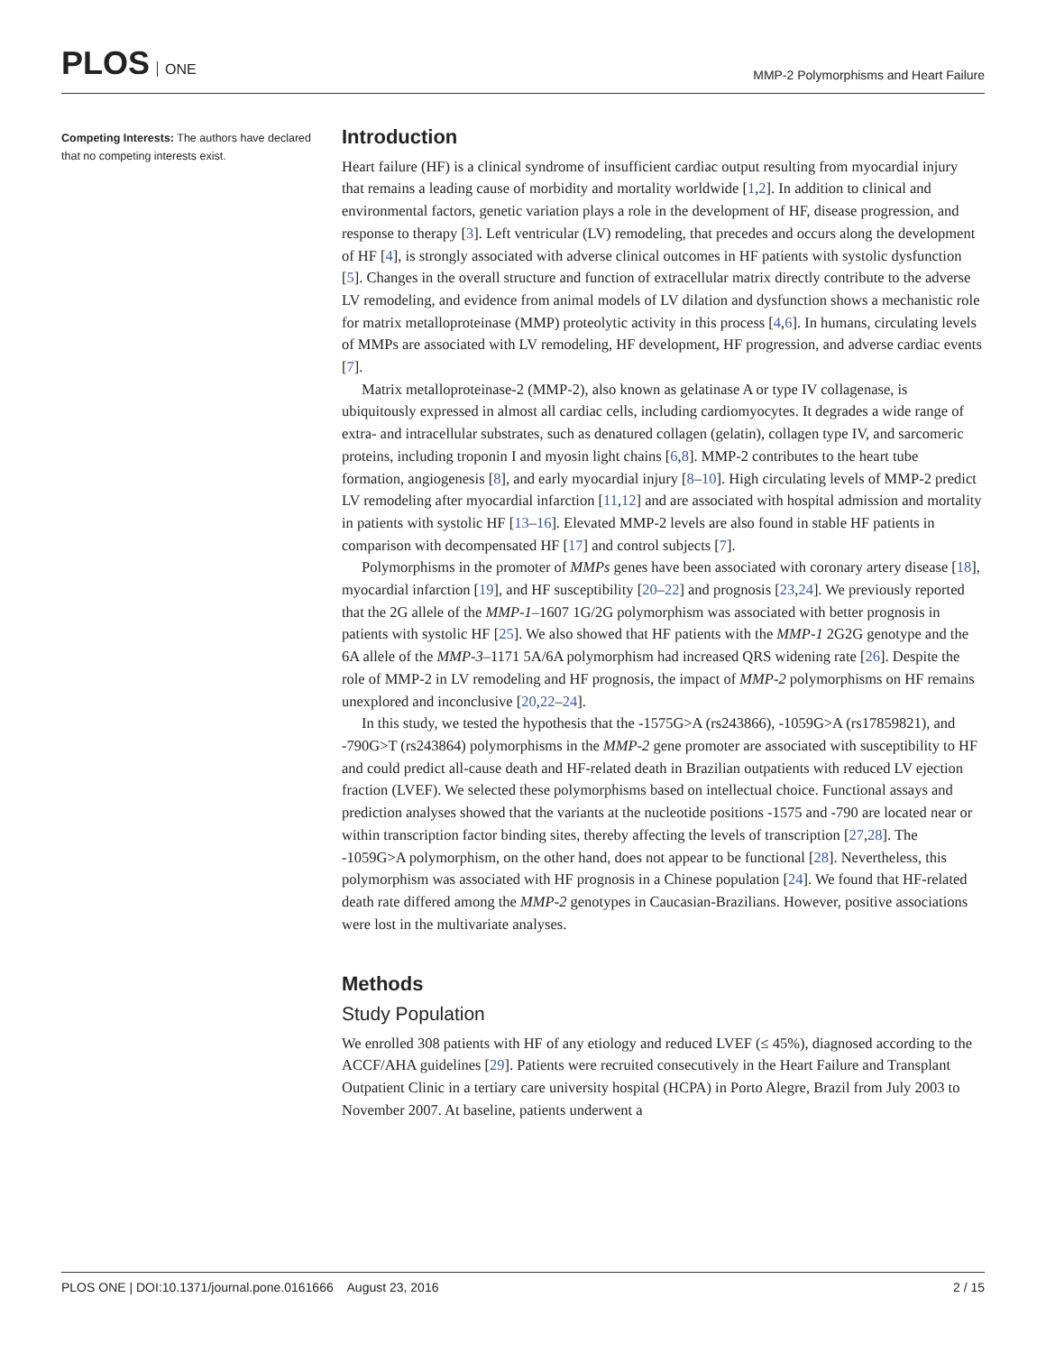PLOS ONE
MMP-2 Polymorphisms and Heart Failure
Competing Interests: The authors have declared that no competing interests exist.
Introduction
Heart failure (HF) is a clinical syndrome of insufficient cardiac output resulting from myocardial injury that remains a leading cause of morbidity and mortality worldwide [1,2]. In addition to clinical and environmental factors, genetic variation plays a role in the development of HF, disease progression, and response to therapy [3]. Left ventricular (LV) remodeling, that precedes and occurs along the development of HF [4], is strongly associated with adverse clinical outcomes in HF patients with systolic dysfunction [5]. Changes in the overall structure and function of extracellular matrix directly contribute to the adverse LV remodeling, and evidence from animal models of LV dilation and dysfunction shows a mechanistic role for matrix metalloproteinase (MMP) proteolytic activity in this process [4,6]. In humans, circulating levels of MMPs are associated with LV remodeling, HF development, HF progression, and adverse cardiac events [7].
Matrix metalloproteinase-2 (MMP-2), also known as gelatinase A or type IV collagenase, is ubiquitously expressed in almost all cardiac cells, including cardiomyocytes. It degrades a wide range of extra- and intracellular substrates, such as denatured collagen (gelatin), collagen type IV, and sarcomeric proteins, including troponin I and myosin light chains [6,8]. MMP-2 contributes to the heart tube formation, angiogenesis [8], and early myocardial injury [8–10]. High circulating levels of MMP-2 predict LV remodeling after myocardial infarction [11,12] and are associated with hospital admission and mortality in patients with systolic HF [13–16]. Elevated MMP-2 levels are also found in stable HF patients in comparison with decompensated HF [17] and control subjects [7].
Polymorphisms in the promoter of MMPs genes have been associated with coronary artery disease [18], myocardial infarction [19], and HF susceptibility [20–22] and prognosis [23,24]. We previously reported that the 2G allele of the MMP-1–1607 1G/2G polymorphism was associated with better prognosis in patients with systolic HF [25]. We also showed that HF patients with the MMP-1 2G2G genotype and the 6A allele of the MMP-3–1171 5A/6A polymorphism had increased QRS widening rate [26]. Despite the role of MMP-2 in LV remodeling and HF prognosis, the impact of MMP-2 polymorphisms on HF remains unexplored and inconclusive [20,22–24].
In this study, we tested the hypothesis that the -1575G>A (rs243866), -1059G>A (rs17859821), and -790G>T (rs243864) polymorphisms in the MMP-2 gene promoter are associated with susceptibility to HF and could predict all-cause death and HF-related death in Brazilian outpatients with reduced LV ejection fraction (LVEF). We selected these polymorphisms based on intellectual choice. Functional assays and prediction analyses showed that the variants at the nucleotide positions -1575 and -790 are located near or within transcription factor binding sites, thereby affecting the levels of transcription [27,28]. The -1059G>A polymorphism, on the other hand, does not appear to be functional [28]. Nevertheless, this polymorphism was associated with HF prognosis in a Chinese population [24]. We found that HF-related death rate differed among the MMP-2 genotypes in Caucasian-Brazilians. However, positive associations were lost in the multivariate analyses.
Methods
Study Population
We enrolled 308 patients with HF of any etiology and reduced LVEF (≤ 45%), diagnosed according to the ACCF/AHA guidelines [29]. Patients were recruited consecutively in the Heart Failure and Transplant Outpatient Clinic in a tertiary care university hospital (HCPA) in Porto Alegre, Brazil from July 2003 to November 2007. At baseline, patients underwent a
PLOS ONE | DOI:10.1371/journal.pone.0161666 August 23, 2016 2 / 15